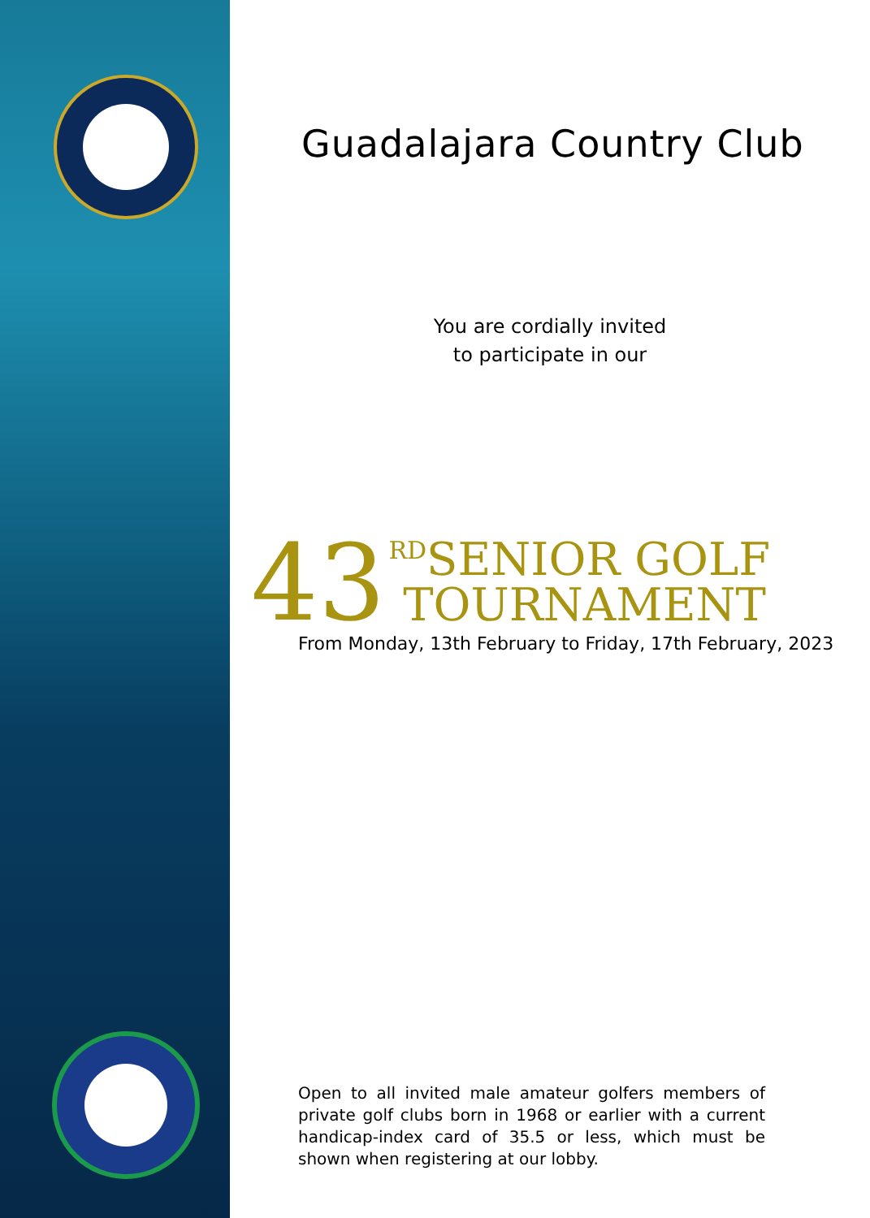Guadalajara Country Club
You are cordially invited
to participate in our
43
<sup>RD</sup>SENIOR GOLF
TOURNAMENT
From Monday, 13th February to Friday, 17th February, 2023
Open to all invited male amateur golfers members of private golf clubs born in 1968 or earlier with a current handicap-index card of 35.5 or less, which must be shown when registering at our lobby.